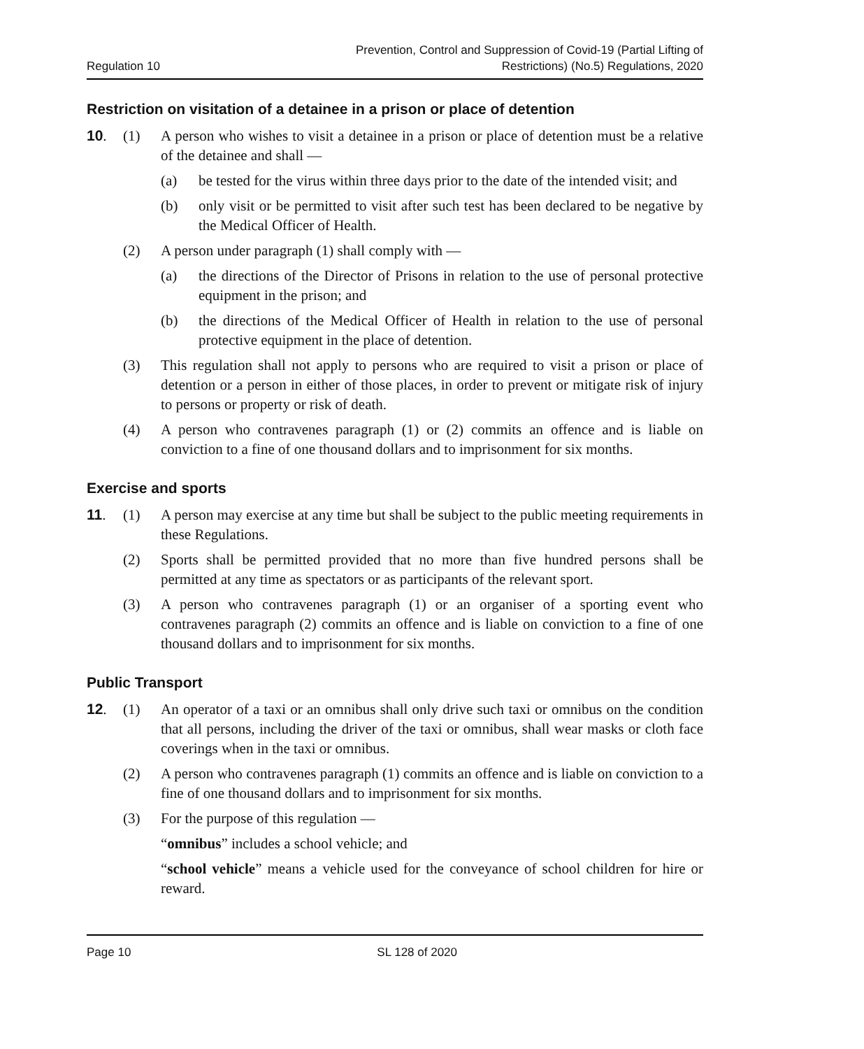Regulation 10 Prevention, Control and Suppression of Covid-19 (Partial Lifting of
Restrictions) (No.5) Regulations, 2020
Restriction on visitation of a detainee in a prison or place of detention
10. (1) A person who wishes to visit a detainee in a prison or place of detention must be a relative of the detainee and shall —
(a) be tested for the virus within three days prior to the date of the intended visit; and
(b) only visit or be permitted to visit after such test has been declared to be negative by the Medical Officer of Health.
(2) A person under paragraph (1) shall comply with —
(a) the directions of the Director of Prisons in relation to the use of personal protective equipment in the prison; and
(b) the directions of the Medical Officer of Health in relation to the use of personal protective equipment in the place of detention.
(3) This regulation shall not apply to persons who are required to visit a prison or place of detention or a person in either of those places, in order to prevent or mitigate risk of injury to persons or property or risk of death.
(4) A person who contravenes paragraph (1) or (2) commits an offence and is liable on conviction to a fine of one thousand dollars and to imprisonment for six months.
Exercise and sports
11. (1) A person may exercise at any time but shall be subject to the public meeting requirements in these Regulations.
(2) Sports shall be permitted provided that no more than five hundred persons shall be permitted at any time as spectators or as participants of the relevant sport.
(3) A person who contravenes paragraph (1) or an organiser of a sporting event who contravenes paragraph (2) commits an offence and is liable on conviction to a fine of one thousand dollars and to imprisonment for six months.
Public Transport
12. (1) An operator of a taxi or an omnibus shall only drive such taxi or omnibus on the condition that all persons, including the driver of the taxi or omnibus, shall wear masks or cloth face coverings when in the taxi or omnibus.
(2) A person who contravenes paragraph (1) commits an offence and is liable on conviction to a fine of one thousand dollars and to imprisonment for six months.
(3) For the purpose of this regulation —
“omnibus” includes a school vehicle; and
“school vehicle” means a vehicle used for the conveyance of school children for hire or reward.
Page 10 SL 128 of 2020